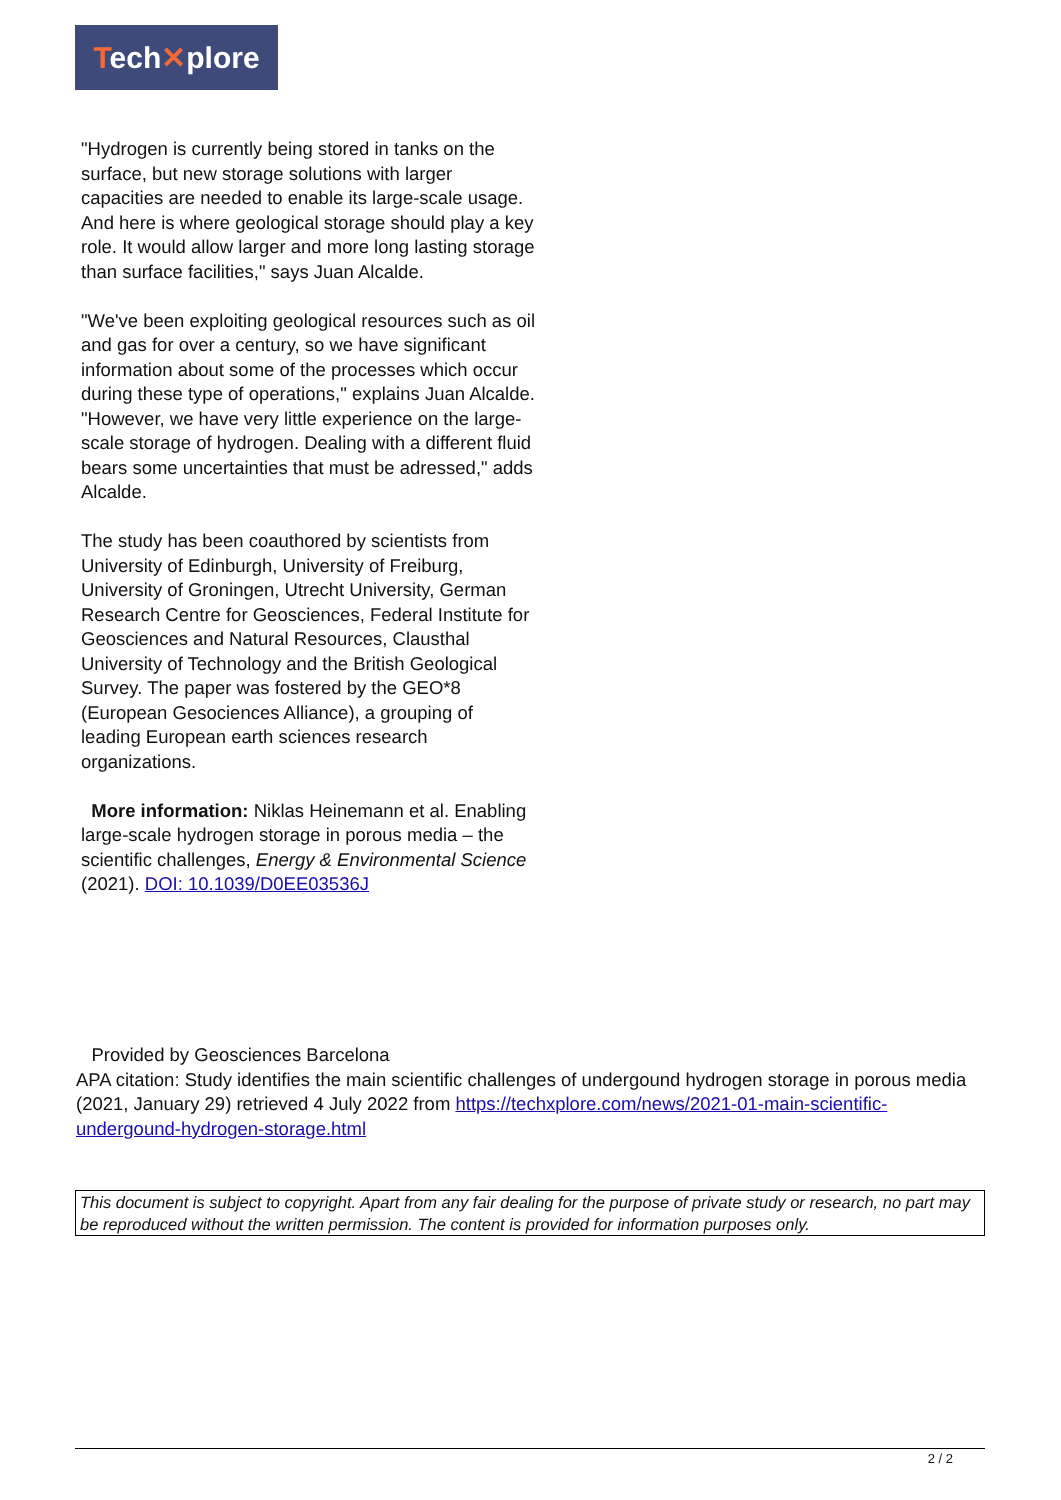Tech✕plore
"Hydrogen is currently being stored in tanks on the surface, but new storage solutions with larger capacities are needed to enable its large-scale usage. And here is where geological storage should play a key role. It would allow larger and more long lasting storage than surface facilities," says Juan Alcalde.
"We've been exploiting geological resources such as oil and gas for over a century, so we have significant information about some of the processes which occur during these type of operations," explains Juan Alcalde. "However, we have very little experience on the large-scale storage of hydrogen. Dealing with a different fluid bears some uncertainties that must be adressed," adds Alcalde.
The study has been coauthored by scientists from University of Edinburgh, University of Freiburg, University of Groningen, Utrecht University, German Research Centre for Geosciences, Federal Institute for Geosciences and Natural Resources, Clausthal University of Technology and the British Geological Survey. The paper was fostered by the GEO*8 (European Gesociences Alliance), a grouping of leading European earth sciences research organizations.
More information: Niklas Heinemann et al. Enabling large-scale hydrogen storage in porous media – the scientific challenges, Energy & Environmental Science (2021). DOI: 10.1039/D0EE03536J
Provided by Geosciences Barcelona
APA citation: Study identifies the main scientific challenges of undergound hydrogen storage in porous media (2021, January 29) retrieved 4 July 2022 from https://techxplore.com/news/2021-01-main-scientific-undergound-hydrogen-storage.html
This document is subject to copyright. Apart from any fair dealing for the purpose of private study or research, no part may be reproduced without the written permission. The content is provided for information purposes only.
2 / 2